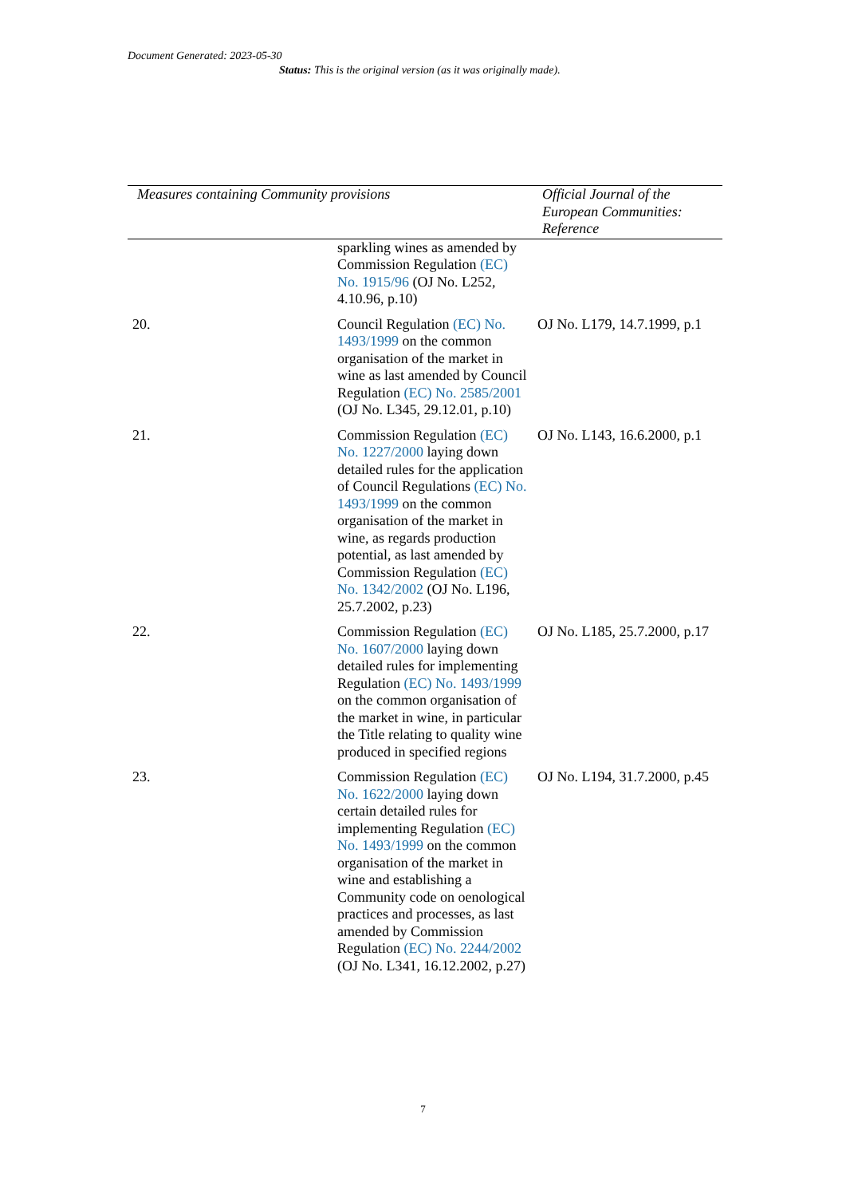Document Generated: 2023-05-30
Status: This is the original version (as it was originally made).
| Measures containing Community provisions | | Official Journal of the European Communities: Reference |
| --- | --- | --- |
| | sparkling wines as amended by Commission Regulation (EC) No. 1915/96 (OJ No. L252, 4.10.96, p.10) | |
| 20. | Council Regulation (EC) No. 1493/1999 on the common organisation of the market in wine as last amended by Council Regulation (EC) No. 2585/2001 (OJ No. L345, 29.12.01, p.10) | OJ No. L179, 14.7.1999, p.1 |
| 21. | Commission Regulation (EC) No. 1227/2000 laying down detailed rules for the application of Council Regulations (EC) No. 1493/1999 on the common organisation of the market in wine, as regards production potential, as last amended by Commission Regulation (EC) No. 1342/2002 (OJ No. L196, 25.7.2002, p.23) | OJ No. L143, 16.6.2000, p.1 |
| 22. | Commission Regulation (EC) No. 1607/2000 laying down detailed rules for implementing Regulation (EC) No. 1493/1999 on the common organisation of the market in wine, in particular the Title relating to quality wine produced in specified regions | OJ No. L185, 25.7.2000, p.17 |
| 23. | Commission Regulation (EC) No. 1622/2000 laying down certain detailed rules for implementing Regulation (EC) No. 1493/1999 on the common organisation of the market in wine and establishing a Community code on oenological practices and processes, as last amended by Commission Regulation (EC) No. 2244/2002 (OJ No. L341, 16.12.2002, p.27) | OJ No. L194, 31.7.2000, p.45 |
7